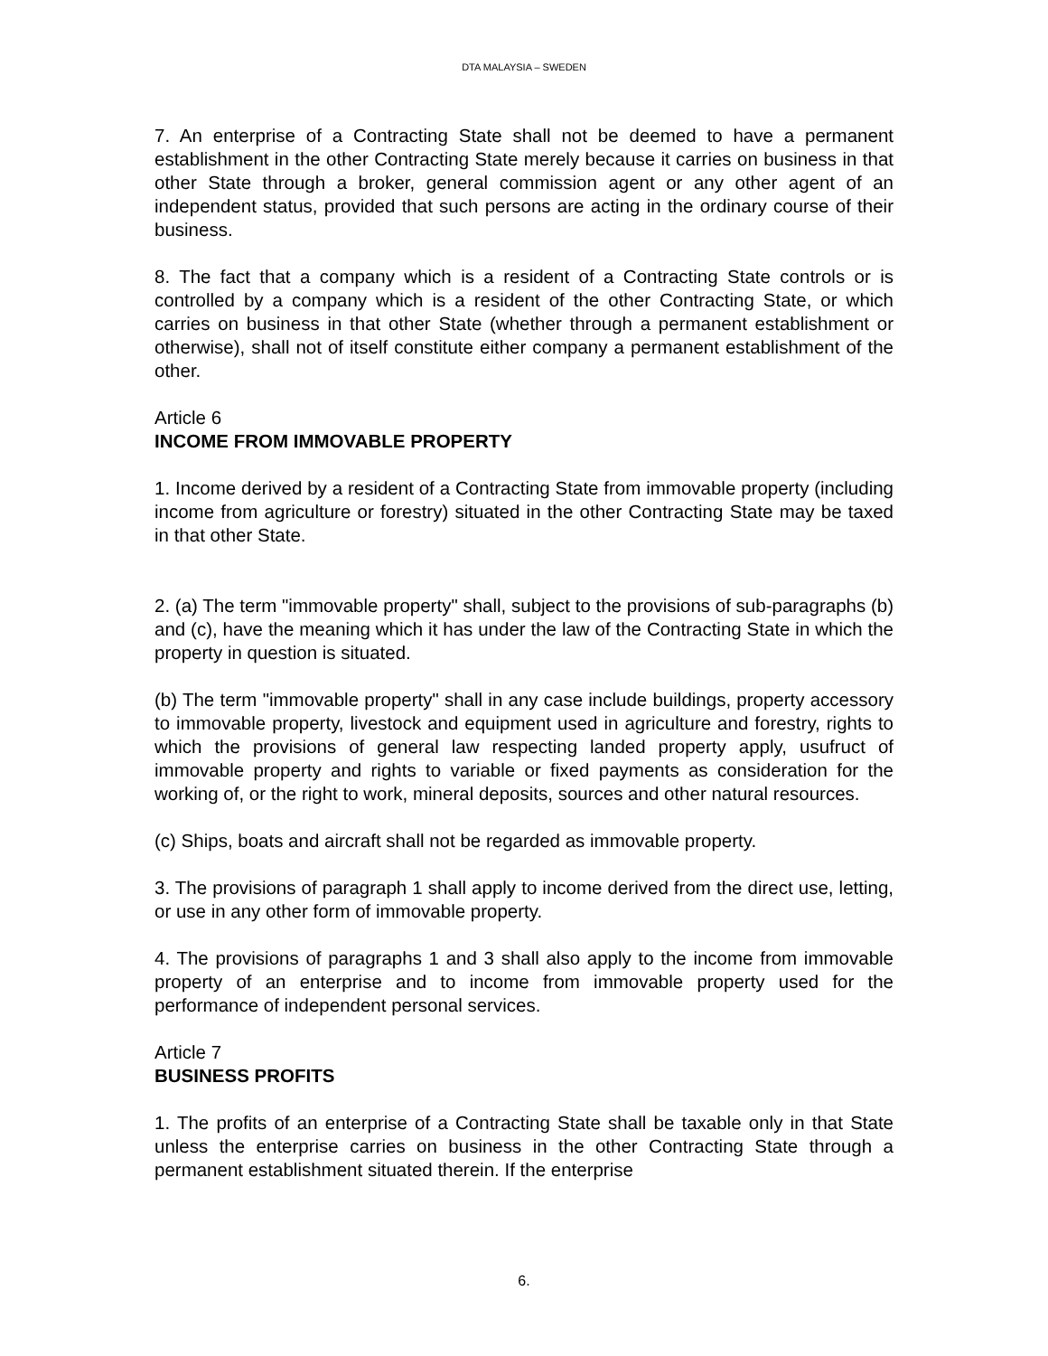DTA MALAYSIA – SWEDEN
7. An enterprise of a Contracting State shall not be deemed to have a permanent establishment in the other Contracting State merely because it carries on business in that other State through a broker, general commission agent or any other agent of an independent status, provided that such persons are acting in the ordinary course of their business.
8. The fact that a company which is a resident of a Contracting State controls or is controlled by a company which is a resident of the other Contracting State, or which carries on business in that other State (whether through a permanent establishment or otherwise), shall not of itself constitute either company a permanent establishment of the other.
Article 6
INCOME FROM IMMOVABLE PROPERTY
1. Income derived by a resident of a Contracting State from immovable property (including income from agriculture or forestry) situated in the other Contracting State may be taxed in that other State.
2. (a) The term "immovable property" shall, subject to the provisions of sub-paragraphs (b) and (c), have the meaning which it has under the law of the Contracting State in which the property in question is situated.
(b) The term "immovable property" shall in any case include buildings, property accessory to immovable property, livestock and equipment used in agriculture and forestry, rights to which the provisions of general law respecting landed property apply, usufruct of immovable property and rights to variable or fixed payments as consideration for the working of, or the right to work, mineral deposits, sources and other natural resources.
(c) Ships, boats and aircraft shall not be regarded as immovable property.
3. The provisions of paragraph 1 shall apply to income derived from the direct use, letting, or use in any other form of immovable property.
4. The provisions of paragraphs 1 and 3 shall also apply to the income from immovable property of an enterprise and to income from immovable property used for the performance of independent personal services.
Article 7
BUSINESS PROFITS
1. The profits of an enterprise of a Contracting State shall be taxable only in that State unless the enterprise carries on business in the other Contracting State through a permanent establishment situated therein. If the enterprise
6.